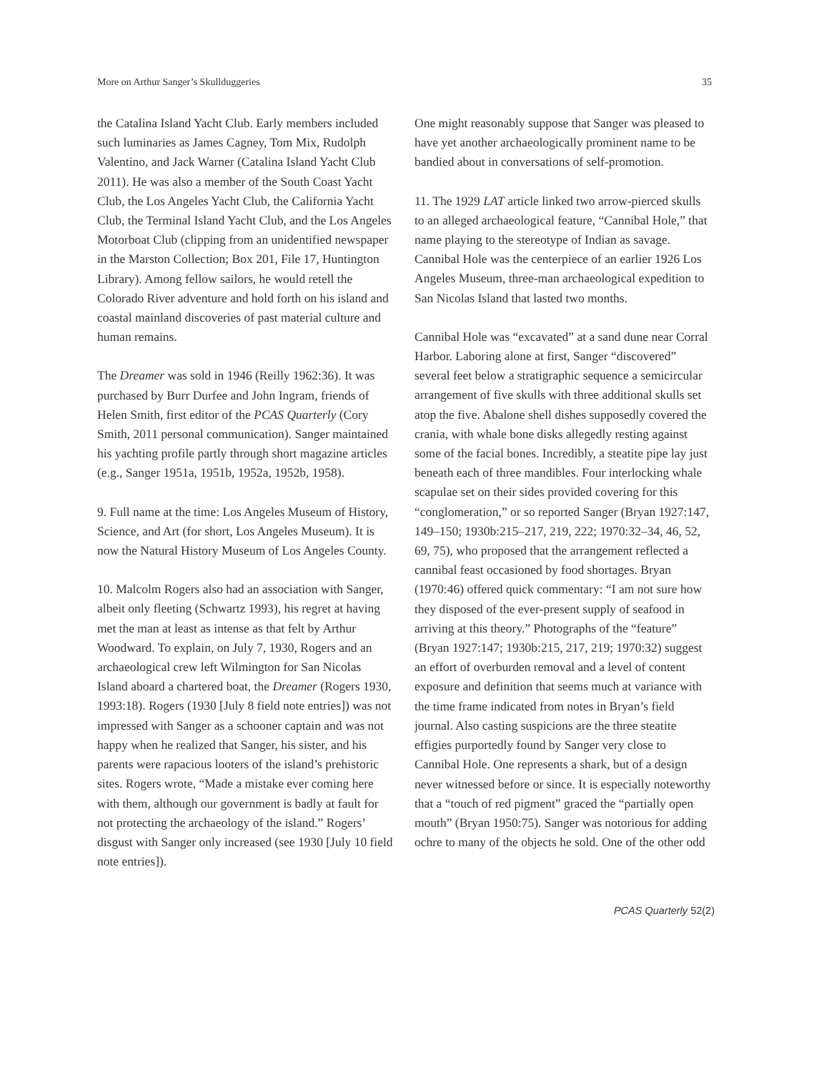More on Arthur Sanger’s Skullduggeries 35
the Catalina Island Yacht Club. Early members included such luminaries as James Cagney, Tom Mix, Rudolph Valentino, and Jack Warner (Catalina Island Yacht Club 2011). He was also a member of the South Coast Yacht Club, the Los Angeles Yacht Club, the California Yacht Club, the Terminal Island Yacht Club, and the Los Angeles Motorboat Club (clipping from an unidentified newspaper in the Marston Collection; Box 201, File 17, Huntington Library). Among fellow sailors, he would retell the Colorado River adventure and hold forth on his island and coastal mainland discoveries of past material culture and human remains.
The Dreamer was sold in 1946 (Reilly 1962:36). It was purchased by Burr Durfee and John Ingram, friends of Helen Smith, first editor of the PCAS Quarterly (Cory Smith, 2011 personal communication). Sanger maintained his yachting profile partly through short magazine articles (e.g., Sanger 1951a, 1951b, 1952a, 1952b, 1958).
9. Full name at the time: Los Angeles Museum of History, Science, and Art (for short, Los Angeles Museum). It is now the Natural History Museum of Los Angeles County.
10. Malcolm Rogers also had an association with Sanger, albeit only fleeting (Schwartz 1993), his regret at having met the man at least as intense as that felt by Arthur Woodward. To explain, on July 7, 1930, Rogers and an archaeological crew left Wilmington for San Nicolas Island aboard a chartered boat, the Dreamer (Rogers 1930, 1993:18). Rogers (1930 [July 8 field note entries]) was not impressed with Sanger as a schooner captain and was not happy when he realized that Sanger, his sister, and his parents were rapacious looters of the island’s prehistoric sites. Rogers wrote, “Made a mistake ever coming here with them, although our government is badly at fault for not protecting the archaeology of the island.” Rogers’ disgust with Sanger only increased (see 1930 [July 10 field note entries]).
One might reasonably suppose that Sanger was pleased to have yet another archaeologically prominent name to be bandied about in conversations of self-promotion.
11. The 1929 LAT article linked two arrow-pierced skulls to an alleged archaeological feature, “Cannibal Hole,” that name playing to the stereotype of Indian as savage. Cannibal Hole was the centerpiece of an earlier 1926 Los Angeles Museum, three-man archaeological expedition to San Nicolas Island that lasted two months.
Cannibal Hole was “excavated” at a sand dune near Corral Harbor. Laboring alone at first, Sanger “discovered” several feet below a stratigraphic sequence a semicircular arrangement of five skulls with three additional skulls set atop the five. Abalone shell dishes supposedly covered the crania, with whale bone disks allegedly resting against some of the facial bones. Incredibly, a steatite pipe lay just beneath each of three mandibles. Four interlocking whale scapulae set on their sides provided covering for this “conglomeration,” or so reported Sanger (Bryan 1927:147, 149–150; 1930b:215–217, 219, 222; 1970:32–34, 46, 52, 69, 75), who proposed that the arrangement reflected a cannibal feast occasioned by food shortages. Bryan (1970:46) offered quick commentary: “I am not sure how they disposed of the ever-present supply of seafood in arriving at this theory.” Photographs of the “feature” (Bryan 1927:147; 1930b:215, 217, 219; 1970:32) suggest an effort of overburden removal and a level of content exposure and definition that seems much at variance with the time frame indicated from notes in Bryan’s field journal. Also casting suspicions are the three steatite effigies purportedly found by Sanger very close to Cannibal Hole. One represents a shark, but of a design never witnessed before or since. It is especially noteworthy that a “touch of red pigment” graced the “partially open mouth” (Bryan 1950:75). Sanger was notorious for adding ochre to many of the objects he sold. One of the other odd
PCAS Quarterly 52(2)